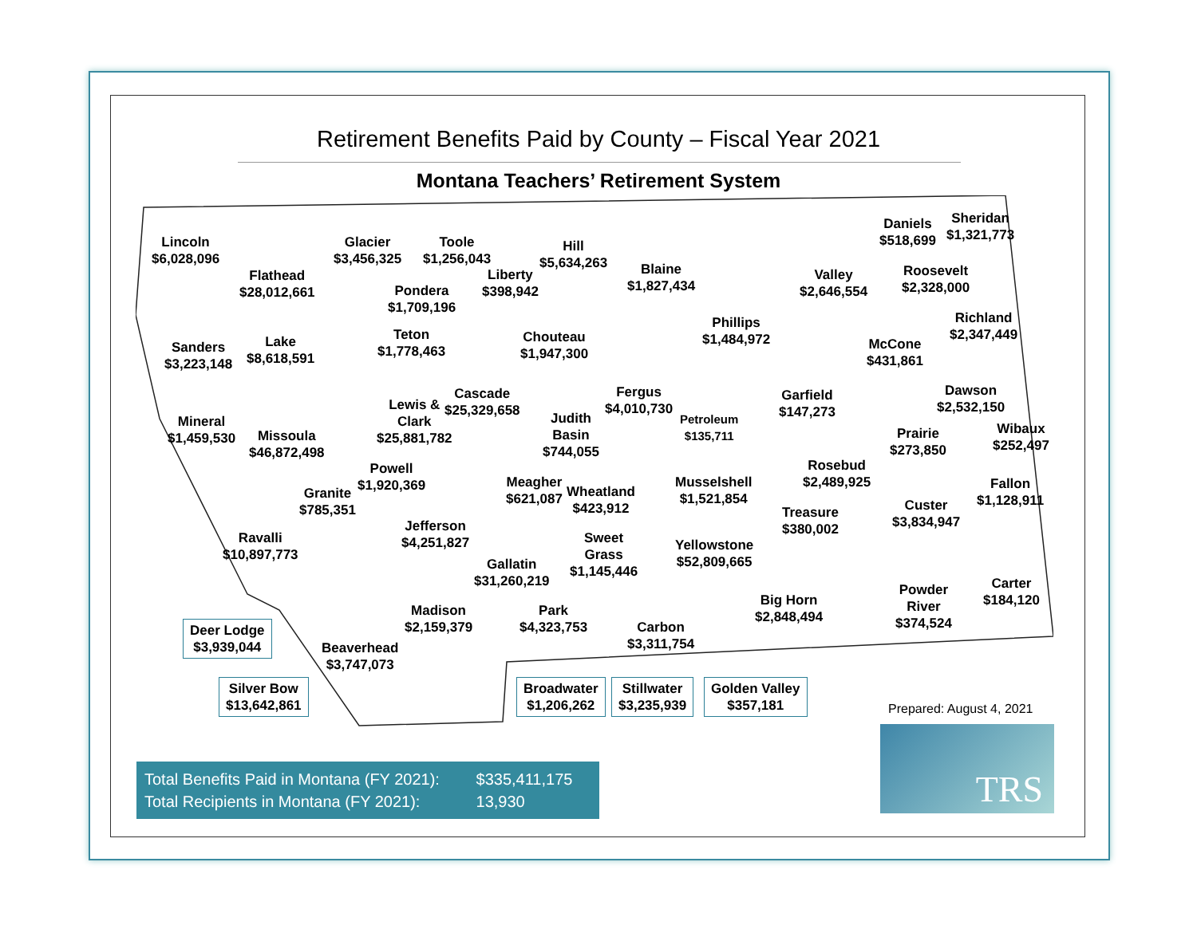Retirement Benefits Paid by County – Fiscal Year 2021
Montana Teachers’ Retirement System
Lincoln
$6,028,096
Glacier
$3,456,325
Toole
$1,256,043
Hill
$5,634,263
Daniels
$518,699
Sheridan
$1,321,773
Flathead
$28,012,661
Liberty
$398,942
Blaine
$1,827,434
Valley
$2,646,554
Roosevelt
$2,328,000
Pondera
$1,709,196
Richland
$2,347,449
Phillips
$1,484,972
Teton
$1,778,463
Chouteau
$1,947,300
Lake
$8,618,591
Sanders
$3,223,148
McCone
$431,861
Dawson
$2,532,150
Fergus
$4,010,730
Garfield
$147,273
Cascade
$25,329,658
Lewis &
Clark
$25,881,782
Judith
Basin
$744,055
Petroleum
$135,711
Mineral
$1,459,530
Missoula
$46,872,498
Prairie
$273,850
Wibaux
$252,497
Powell
$1,920,369
Rosebud
$2,489,925
Meagher
$621,087
Wheatland
$423,912
Musselshell
$1,521,854
Fallon
$1,128,911
Granite
$785,351
Custer
$3,834,947
Treasure
$380,002
Jefferson
$4,251,827
Ravalli
$10,897,773
Sweet
Grass
$1,145,446
Yellowstone
$52,809,665
Gallatin
$31,260,219
Carter
$184,120
Powder
River
$374,524
Big Horn
$2,848,494
Madison
$2,159,379
Park
$4,323,753
Carbon
$3,311,754
Beaverhead
$3,747,073
Deer Lodge
$3,939,044
Silver Bow
$13,642,861
Broadwater
$1,206,262
Stillwater
$3,235,939
Golden Valley
$357,181
Prepared: August 4, 2021
TRS
Total Benefits Paid in Montana (FY 2021): $335,411,175
Total Recipients in Montana (FY 2021): 13,930